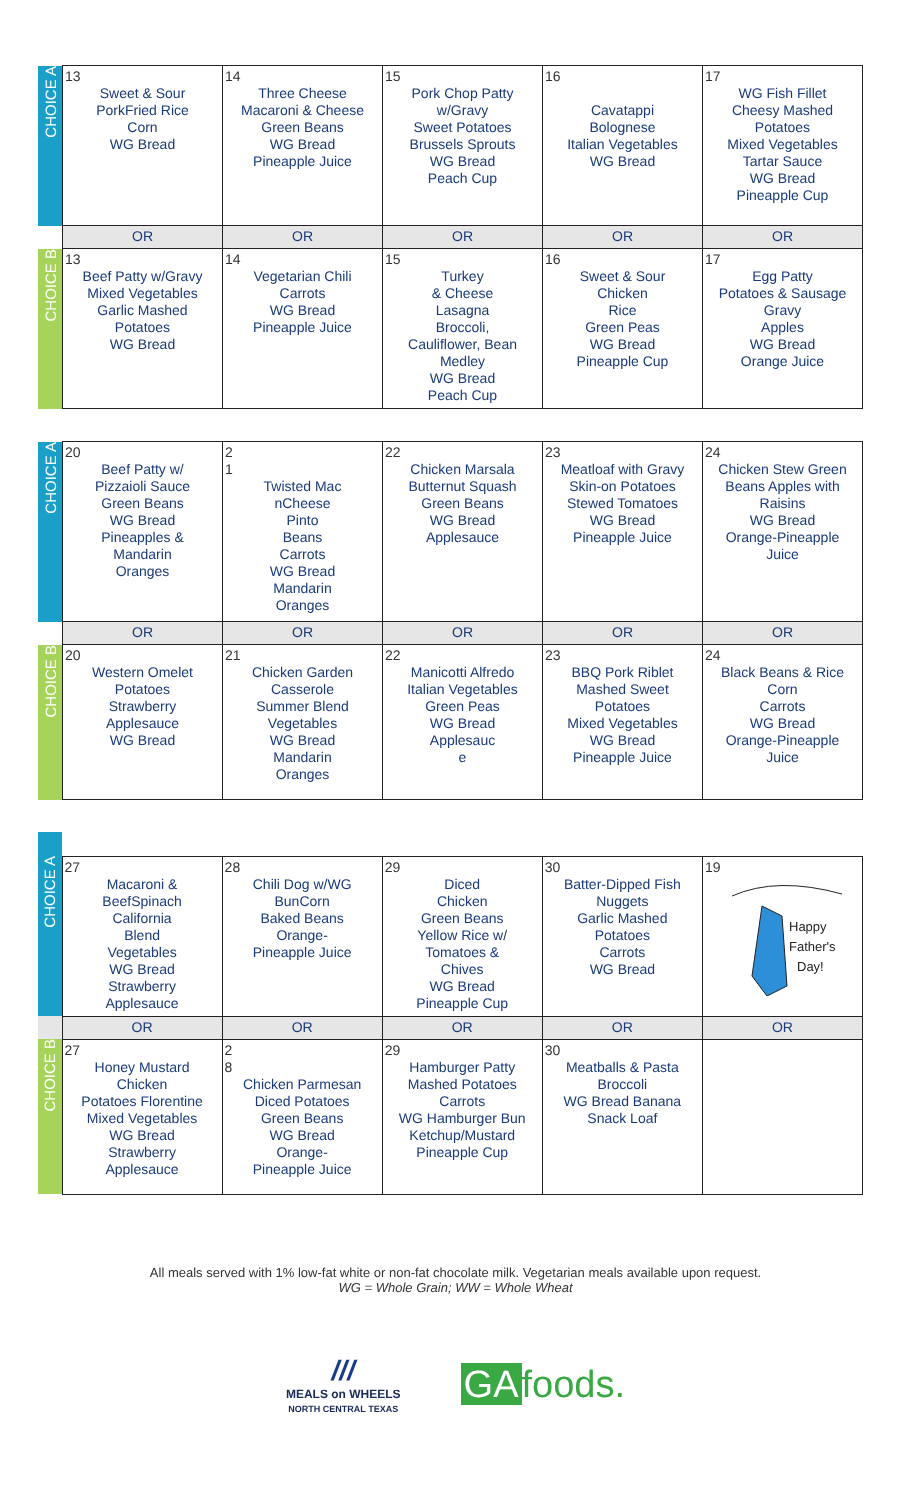| CHOICE A | 13 Sweet & Sour PorkFried Rice Corn WG Bread | 14 Three Cheese Macaroni & Cheese Green Beans WG Bread Pineapple Juice | 15 Pork Chop Patty w/Gravy Sweet Potatoes Brussels Sprouts WG Bread Peach Cup | 16 Cavatappi Bolognese Italian Vegetables WG Bread | 17 WG Fish Fillet Cheesy Mashed Potatoes Mixed Vegetables Tartar Sauce WG Bread Pineapple Cup |
| | OR | OR | OR | OR | OR |
| CHOICE B | 13 Beef Patty w/Gravy Mixed Vegetables Garlic Mashed Potatoes WG Bread | 14 Vegetarian Chili Carrots WG Bread Pineapple Juice | 15 Turkey & Cheese Lasagna Broccoli, Cauliflower, Bean Medley WG Bread Peach Cup | 16 Sweet & Sour Chicken Rice Green Peas WG Bread Pineapple Cup | 17 Egg Patty Potatoes & Sausage Gravy Apples WG Bread Orange Juice |
| CHOICE A | 20 Beef Patty w/ Pizzaioli Sauce Green Beans WG Bread Pineapples & Mandarin Oranges | 2 1 Twisted Mac nCheese Pinto Beans Carrots WG Bread Mandarin Oranges | 22 Chicken Marsala Butternut Squash Green Beans WG Bread Applesauce | 23 Meatloaf with Gravy Skin-on Potatoes Stewed Tomatoes WG Bread Pineapple Juice | 24 Chicken Stew Green Beans Apples with Raisins WG Bread Orange-Pineapple Juice |
| | OR | OR | OR | OR | OR |
| CHOICE B | 20 Western Omelet Potatoes Strawberry Applesauce WG Bread | 21 Chicken Garden Casserole Summer Blend Vegetables WG Bread Mandarin Oranges | 22 Manicotti Alfredo Italian Vegetables Green Peas WG Bread Applesauc e | 23 BBQ Pork Riblet Mashed Sweet Potatoes Mixed Vegetables WG Bread Pineapple Juice | 24 Black Beans & Rice Corn Carrots WG Bread Orange-Pineapple Juice |
| CHOICE A | 27 Macaroni & BeefSpinach California Blend Vegetables WG Bread Strawberry Applesauce | 28 Chili Dog w/WG BunCorn Baked Beans Orange- Pineapple Juice | 29 Diced Chicken Green Beans Yellow Rice w/ Tomatoes & Chives WG Bread Pineapple Cup | 30 Batter-Dipped Fish Nuggets Garlic Mashed Potatoes Carrots WG Bread | 19 Happy Father's Day! |
| | OR | OR | OR | OR | OR |
| CHOICE B | 27 Honey Mustard Chicken Potatoes Florentine Mixed Vegetables WG Bread Strawberry Applesauce | 2 8 Chicken Parmesan Diced Potatoes Green Beans WG Bread Orange- Pineapple Juice | 29 Hamburger Patty Mashed Potatoes Carrots WG Hamburger Bun Ketchup/Mustard Pineapple Cup | 30 Meatballs & Pasta Broccoli WG Bread Banana Snack Loaf | |
All meals served with 1% low-fat white or non-fat chocolate milk. Vegetarian meals available upon request.
WG = Whole Grain; WW = Whole Wheat
///
MEALS on WHEELS
NORTH CENTRAL TEXAS
GA foods.